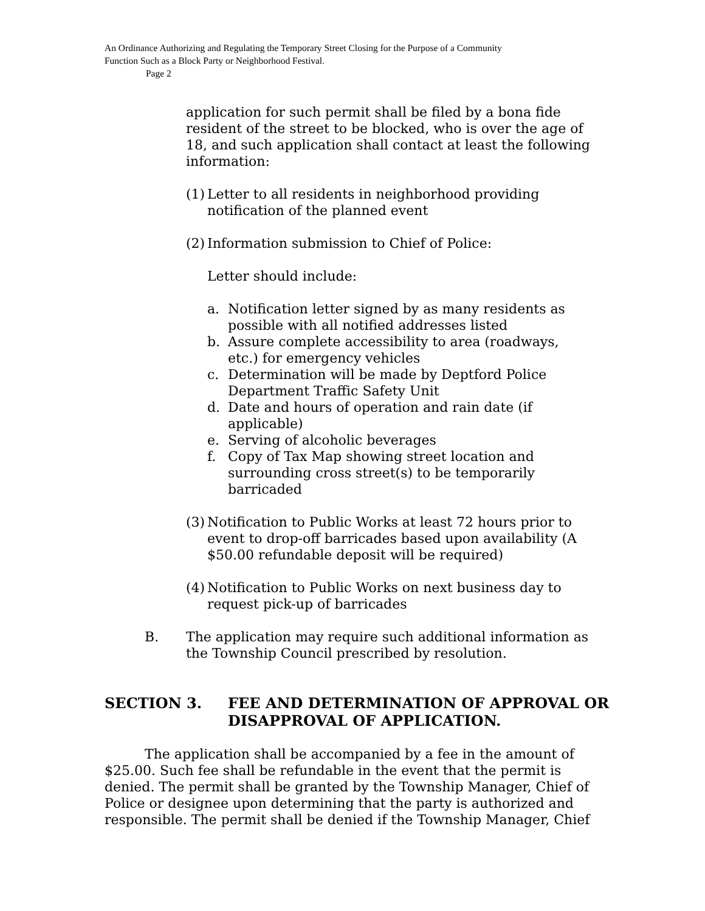An Ordinance Authorizing and Regulating the Temporary Street Closing for the Purpose of a Community
Function Such as a Block Party or Neighborhood Festival.
Page 2
application for such permit shall be filed by a bona fide resident of the street to be blocked, who is over the age of 18, and such application shall contact at least the following information:
(1) Letter to all residents in neighborhood providing notification of the planned event
(2)
Information submission to Chief of Police:
Letter should include:
a. Notification letter signed by as many residents as possible with all notified addresses listed
b. Assure complete accessibility to area (roadways, etc.) for emergency vehicles
c. Determination will be made by Deptford Police Department Traffic Safety Unit
d. Date and hours of operation and rain date (if applicable)
e. Serving of alcoholic beverages
f. Copy of Tax Map showing street location and surrounding cross street(s) to be temporarily barricaded
(3) Notification to Public Works at least 72 hours prior to event to drop-off barricades based upon availability (A $50.00 refundable deposit will be required)
(4) Notification to Public Works on next business day to request pick-up of barricades
B. The application may require such additional information as the Township Council prescribed by resolution.
SECTION 3. FEE AND DETERMINATION OF APPROVAL OR DISAPPROVAL OF APPLICATION.
The application shall be accompanied by a fee in the amount of $25.00. Such fee shall be refundable in the event that the permit is denied. The permit shall be granted by the Township Manager, Chief of Police or designee upon determining that the party is authorized and responsible. The permit shall be denied if the Township Manager, Chief